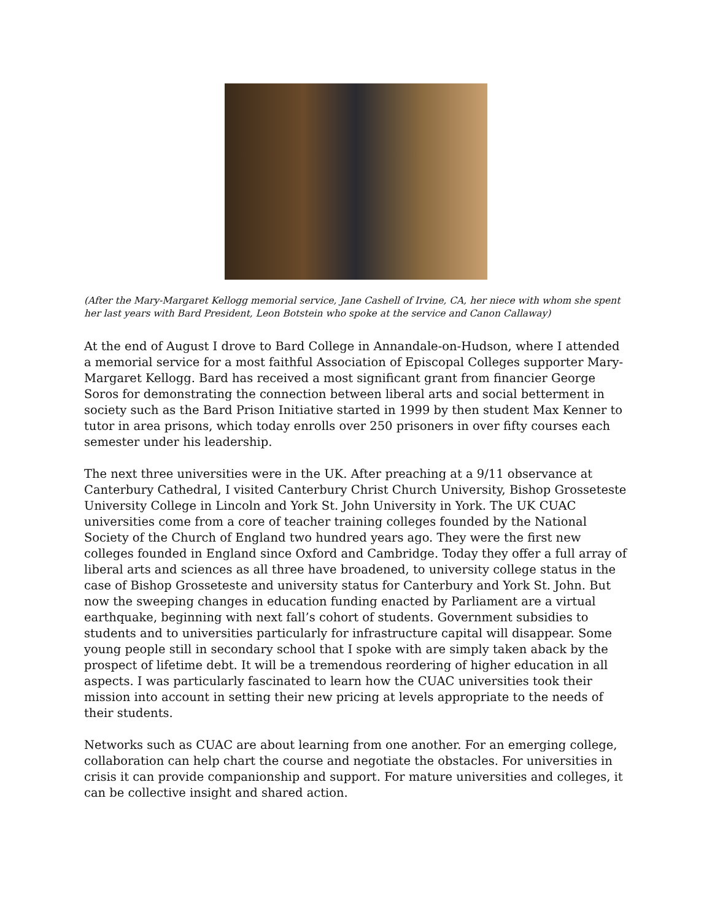(After the Mary-Margaret Kellogg memorial service, Jane Cashell of Irvine, CA, her niece with whom she spent her last years with Bard President, Leon Botstein who spoke at the service and Canon Callaway)
At the end of August I drove to Bard College in Annandale-on-Hudson, where I attended a memorial service for a most faithful Association of Episcopal Colleges supporter Mary-Margaret Kellogg. Bard has received a most significant grant from financier George Soros for demonstrating the connection between liberal arts and social betterment in society such as the Bard Prison Initiative started in 1999 by then student Max Kenner to tutor in area prisons, which today enrolls over 250 prisoners in over fifty courses each semester under his leadership.
The next three universities were in the UK. After preaching at a 9/11 observance at Canterbury Cathedral, I visited Canterbury Christ Church University, Bishop Grosseteste University College in Lincoln and York St. John University in York. The UK CUAC universities come from a core of teacher training colleges founded by the National Society of the Church of England two hundred years ago. They were the first new colleges founded in England since Oxford and Cambridge. Today they offer a full array of liberal arts and sciences as all three have broadened, to university college status in the case of Bishop Grosseteste and university status for Canterbury and York St. John. But now the sweeping changes in education funding enacted by Parliament are a virtual earthquake, beginning with next fall’s cohort of students. Government subsidies to students and to universities particularly for infrastructure capital will disappear. Some young people still in secondary school that I spoke with are simply taken aback by the prospect of lifetime debt. It will be a tremendous reordering of higher education in all aspects. I was particularly fascinated to learn how the CUAC universities took their mission into account in setting their new pricing at levels appropriate to the needs of their students.
Networks such as CUAC are about learning from one another. For an emerging college, collaboration can help chart the course and negotiate the obstacles. For universities in crisis it can provide companionship and support. For mature universities and colleges, it can be collective insight and shared action.